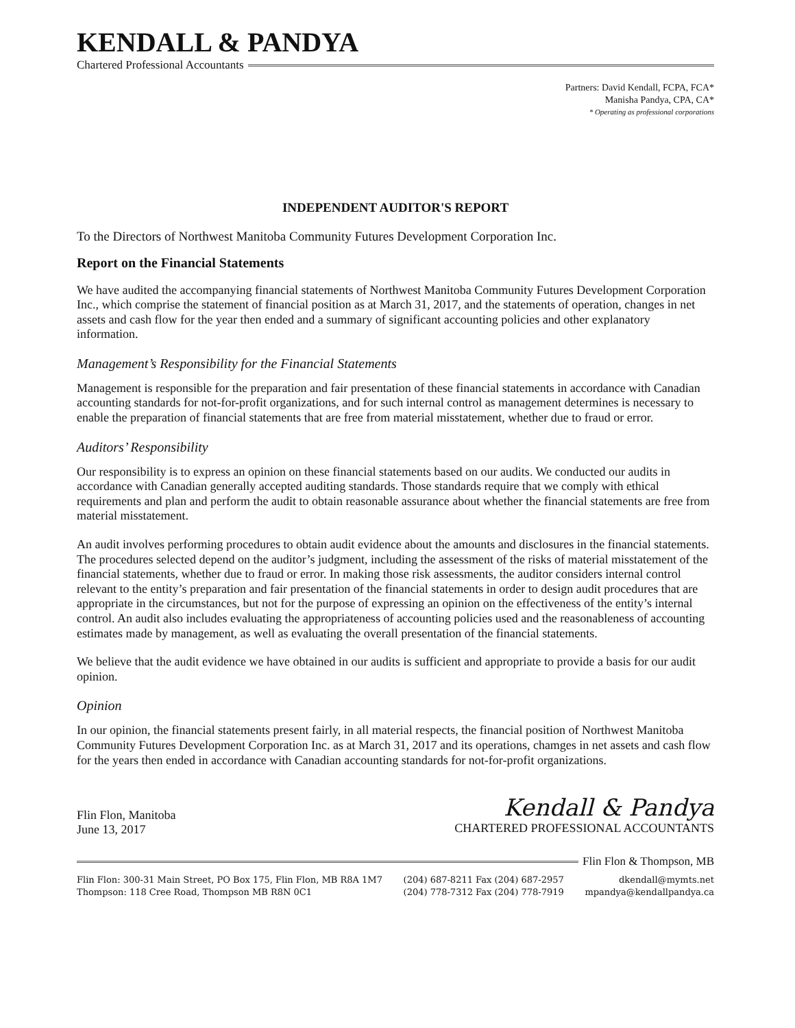KENDALL & PANDYA
Chartered Professional Accountants
Partners: David Kendall, FCPA, FCA*
Manisha Pandya, CPA, CA*
* Operating as professional corporations
INDEPENDENT AUDITOR'S REPORT
To the Directors of Northwest Manitoba Community Futures Development Corporation Inc.
Report on the Financial Statements
We have audited the accompanying financial statements of Northwest Manitoba Community Futures Development Corporation Inc., which comprise the statement of financial position as at March 31, 2017, and the statements of operation, changes in net assets and cash flow for the year then ended and a summary of significant accounting policies and other explanatory information.
Management’s Responsibility for the Financial Statements
Management is responsible for the preparation and fair presentation of these financial statements in accordance with Canadian accounting standards for not-for-profit organizations, and for such internal control as management determines is necessary to enable the preparation of financial statements that are free from material misstatement, whether due to fraud or error.
Auditors’ Responsibility
Our responsibility is to express an opinion on these financial statements based on our audits. We conducted our audits in accordance with Canadian generally accepted auditing standards. Those standards require that we comply with ethical requirements and plan and perform the audit to obtain reasonable assurance about whether the financial statements are free from material misstatement.
An audit involves performing procedures to obtain audit evidence about the amounts and disclosures in the financial statements. The procedures selected depend on the auditor’s judgment, including the assessment of the risks of material misstatement of the financial statements, whether due to fraud or error. In making those risk assessments, the auditor considers internal control relevant to the entity’s preparation and fair presentation of the financial statements in order to design audit procedures that are appropriate in the circumstances, but not for the purpose of expressing an opinion on the effectiveness of the entity’s internal control. An audit also includes evaluating the appropriateness of accounting policies used and the reasonableness of accounting estimates made by management, as well as evaluating the overall presentation of the financial statements.
We believe that the audit evidence we have obtained in our audits is sufficient and appropriate to provide a basis for our audit opinion.
Opinion
In our opinion, the financial statements present fairly, in all material respects, the financial position of Northwest Manitoba Community Futures Development Corporation Inc. as at March 31, 2017 and its operations, chamges in net assets and cash flow for the years then ended in accordance with Canadian accounting standards for not-for-profit organizations.
Flin Flon, Manitoba
June 13, 2017
Kendall & Pandya
CHARTERED PROFESSIONAL ACCOUNTANTS
Flin Flon & Thompson, MB
Flin Flon: 300-31 Main Street, PO Box 175, Flin Flon, MB R8A 1M7
Thompson: 118 Cree Road, Thompson MB R8N 0C1
(204) 687-8211 Fax (204) 687-2957
(204) 778-7312 Fax (204) 778-7919
dkendall@mymts.net
mpandya@kendallpandya.ca